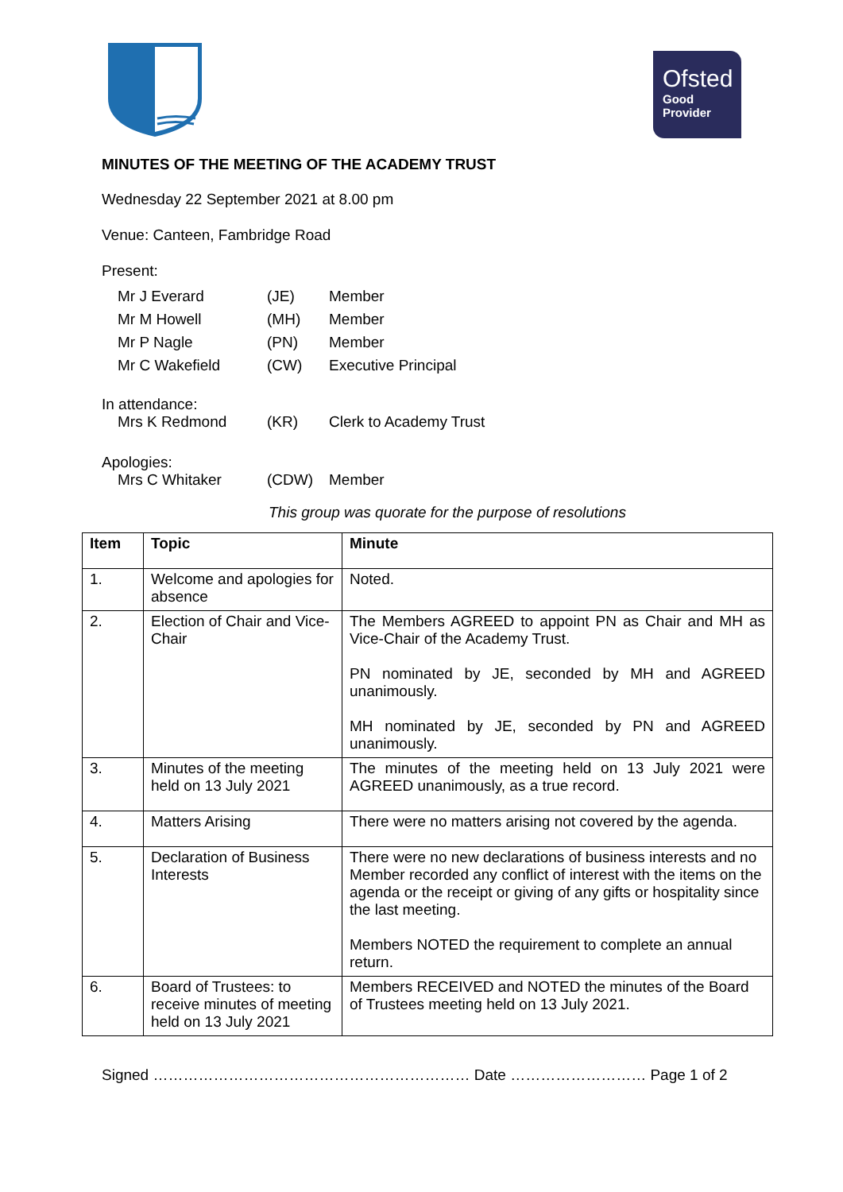Ofsted
Good
Provider
MINUTES OF THE MEETING OF THE ACADEMY TRUST
Wednesday 22 September 2021 at 8.00 pm
Venue: Canteen, Fambridge Road
Present:
Mr J Everard (JE) Member
Mr M Howell (MH) Member
Mr P Nagle (PN) Member
Mr C Wakefield (CW) Executive Principal
In attendance:
Mrs K Redmond (KR) Clerk to Academy Trust
Apologies:
Mrs C Whitaker (CDW) Member
This group was quorate for the purpose of resolutions
| Item | Topic | Minute |
| --- | --- | --- |
| 1. | Welcome and apologies for absence | Noted. |
| 2. | Election of Chair and Vice-Chair | The Members AGREED to appoint PN as Chair and MH as Vice-Chair of the Academy Trust. PN nominated by JE, seconded by MH and AGREED unanimously. MH nominated by JE, seconded by PN and AGREED unanimously. |
| 3. | Minutes of the meeting held on 13 July 2021 | The minutes of the meeting held on 13 July 2021 were AGREED unanimously, as a true record. |
| 4. | Matters Arising | There were no matters arising not covered by the agenda. |
| 5. | Declaration of Business Interests | There were no new declarations of business interests and no Member recorded any conflict of interest with the items on the agenda or the receipt or giving of any gifts or hospitality since the last meeting. Members NOTED the requirement to complete an annual return. |
| 6. | Board of Trustees: to receive minutes of meeting held on 13 July 2021 | Members RECEIVED and NOTED the minutes of the Board of Trustees meeting held on 13 July 2021. |
Signed ……………………………………………………… Date ……………………… Page 1 of 2